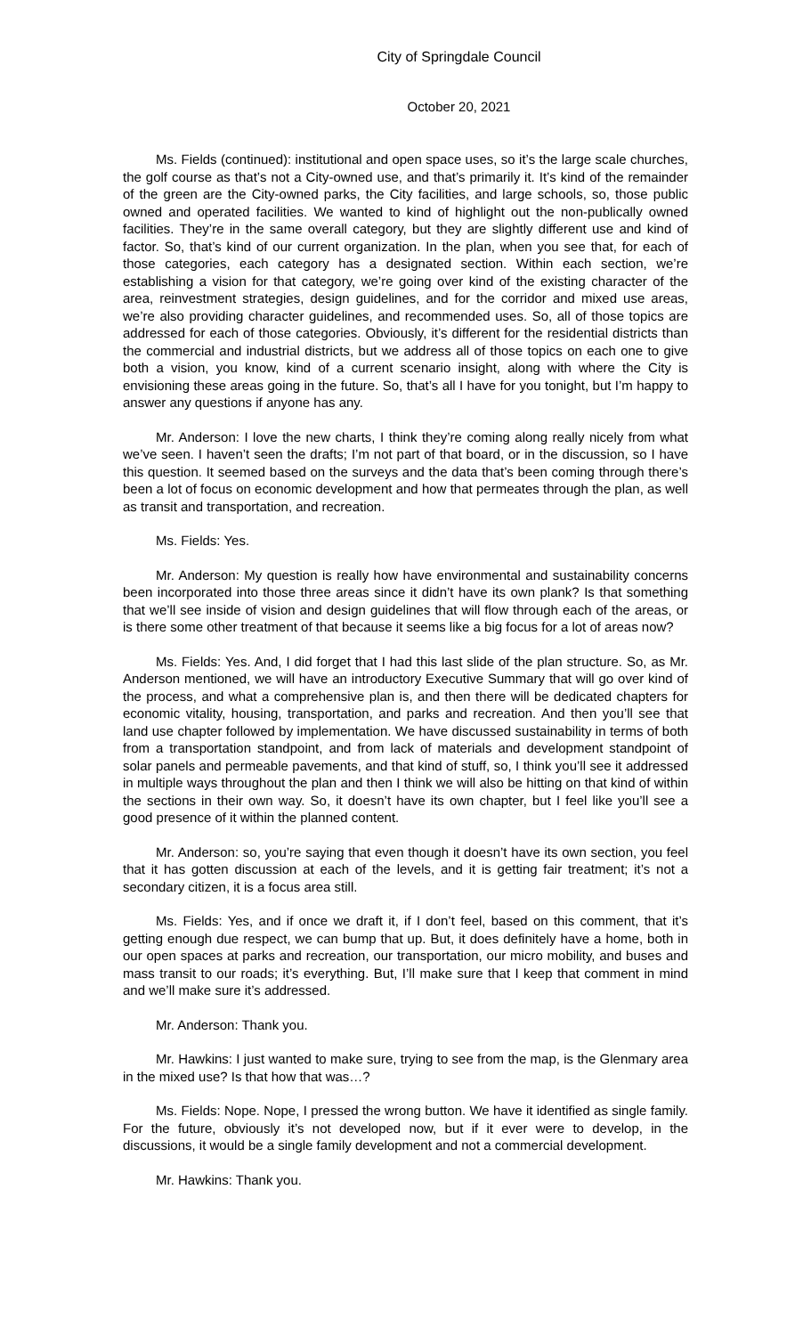City of Springdale Council
October 20, 2021
Ms. Fields (continued): institutional and open space uses, so it’s the large scale churches, the golf course as that’s not a City-owned use, and that’s primarily it. It’s kind of the remainder of the green are the City-owned parks, the City facilities, and large schools, so, those public owned and operated facilities. We wanted to kind of highlight out the non-publically owned facilities. They’re in the same overall category, but they are slightly different use and kind of factor. So, that’s kind of our current organization. In the plan, when you see that, for each of those categories, each category has a designated section. Within each section, we’re establishing a vision for that category, we’re going over kind of the existing character of the area, reinvestment strategies, design guidelines, and for the corridor and mixed use areas, we’re also providing character guidelines, and recommended uses. So, all of those topics are addressed for each of those categories. Obviously, it’s different for the residential districts than the commercial and industrial districts, but we address all of those topics on each one to give both a vision, you know, kind of a current scenario insight, along with where the City is envisioning these areas going in the future. So, that’s all I have for you tonight, but I’m happy to answer any questions if anyone has any.
Mr. Anderson: I love the new charts, I think they’re coming along really nicely from what we’ve seen. I haven’t seen the drafts; I’m not part of that board, or in the discussion, so I have this question. It seemed based on the surveys and the data that’s been coming through there’s been a lot of focus on economic development and how that permeates through the plan, as well as transit and transportation, and recreation.
Ms. Fields: Yes.
Mr. Anderson: My question is really how have environmental and sustainability concerns been incorporated into those three areas since it didn’t have its own plank? Is that something that we’ll see inside of vision and design guidelines that will flow through each of the areas, or is there some other treatment of that because it seems like a big focus for a lot of areas now?
Ms. Fields: Yes. And, I did forget that I had this last slide of the plan structure. So, as Mr. Anderson mentioned, we will have an introductory Executive Summary that will go over kind of the process, and what a comprehensive plan is, and then there will be dedicated chapters for economic vitality, housing, transportation, and parks and recreation. And then you’ll see that land use chapter followed by implementation. We have discussed sustainability in terms of both from a transportation standpoint, and from lack of materials and development standpoint of solar panels and permeable pavements, and that kind of stuff, so, I think you’ll see it addressed in multiple ways throughout the plan and then I think we will also be hitting on that kind of within the sections in their own way. So, it doesn’t have its own chapter, but I feel like you’ll see a good presence of it within the planned content.
Mr. Anderson: so, you’re saying that even though it doesn’t have its own section, you feel that it has gotten discussion at each of the levels, and it is getting fair treatment; it’s not a secondary citizen, it is a focus area still.
Ms. Fields: Yes, and if once we draft it, if I don’t feel, based on this comment, that it’s getting enough due respect, we can bump that up. But, it does definitely have a home, both in our open spaces at parks and recreation, our transportation, our micro mobility, and buses and mass transit to our roads; it’s everything. But, I’ll make sure that I keep that comment in mind and we’ll make sure it’s addressed.
Mr. Anderson: Thank you.
Mr. Hawkins: I just wanted to make sure, trying to see from the map, is the Glenmary area in the mixed use? Is that how that was…?
Ms. Fields: Nope. Nope, I pressed the wrong button. We have it identified as single family. For the future, obviously it’s not developed now, but if it ever were to develop, in the discussions, it would be a single family development and not a commercial development.
Mr. Hawkins: Thank you.